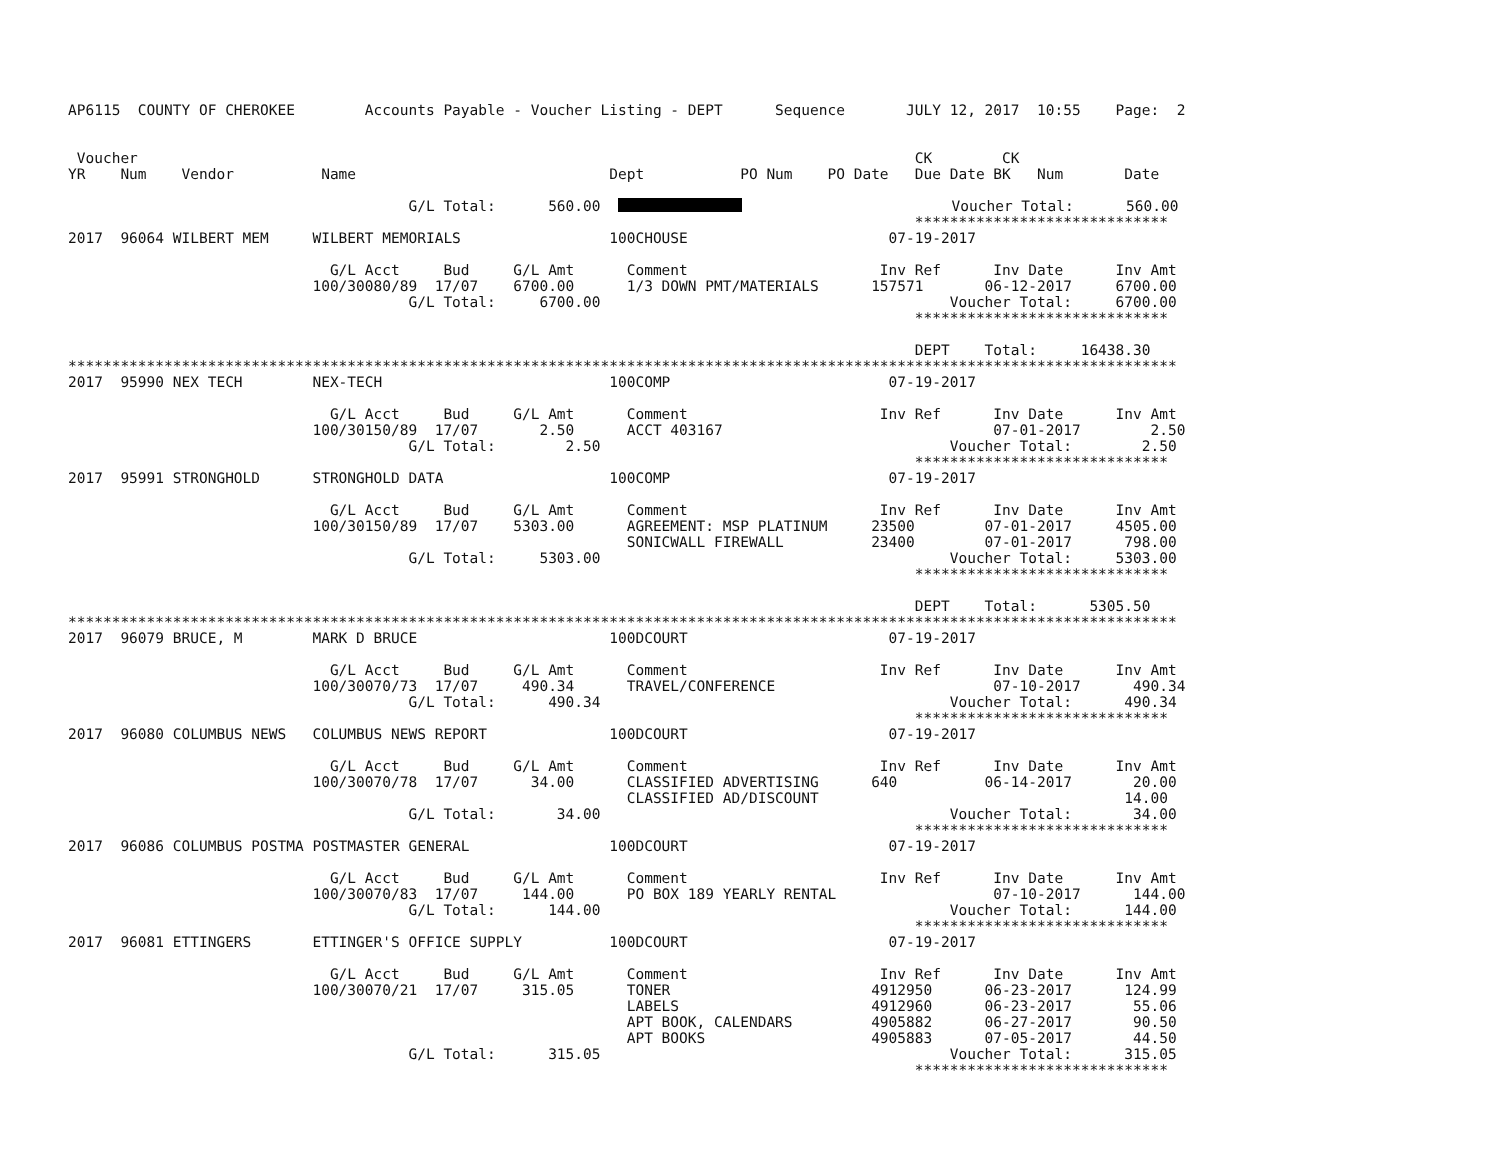AP6115  COUNTY OF CHEROKEE        Accounts Payable - Voucher Listing - DEPT      Sequence       JULY 12, 2017  10:55    Page:  2


 Voucher                                                                                         CK        CK
YR    Num    Vendor          Name                             Dept           PO Num    PO Date   Due Date BK   Num       Date

                                       G/L Total:      560.00                          Voucher Total:      560.00
                                                                                                 *****************************
2017  96064 WILBERT MEM     WILBERT MEMORIALS                 100CHOUSE                       07-19-2017

                              G/L Acct     Bud     G/L Amt      Comment                      Inv Ref      Inv Date      Inv Amt
                            100/30080/89  17/07    6700.00      1/3 DOWN PMT/MATERIALS      157571       06-12-2017     6700.00
                                       G/L Total:     6700.00                                        Voucher Total:     6700.00
                                                                                                 *****************************

                                                                                                 DEPT    Total:     16438.30
*******************************************************************************************************************************
2017  95990 NEX TECH        NEX-TECH                          100COMP                         07-19-2017

                              G/L Acct     Bud     G/L Amt      Comment                      Inv Ref      Inv Date      Inv Amt
                            100/30150/89  17/07       2.50      ACCT 403167                               07-01-2017        2.50
                                       G/L Total:        2.50                                        Voucher Total:        2.50
                                                                                                 *****************************
2017  95991 STRONGHOLD      STRONGHOLD DATA                   100COMP                         07-19-2017

                              G/L Acct     Bud     G/L Amt      Comment                      Inv Ref      Inv Date      Inv Amt
                            100/30150/89  17/07    5303.00      AGREEMENT: MSP PLATINUM     23500        07-01-2017     4505.00
                                                                SONICWALL FIREWALL          23400        07-01-2017      798.00
                                       G/L Total:     5303.00                                        Voucher Total:     5303.00
                                                                                                 *****************************

                                                                                                 DEPT    Total:      5305.50
*******************************************************************************************************************************
2017  96079 BRUCE, M        MARK D BRUCE                      100DCOURT                       07-19-2017

                              G/L Acct     Bud     G/L Amt      Comment                      Inv Ref      Inv Date      Inv Amt
                            100/30070/73  17/07     490.34      TRAVEL/CONFERENCE                         07-10-2017      490.34
                                       G/L Total:      490.34                                        Voucher Total:      490.34
                                                                                                 *****************************
2017  96080 COLUMBUS NEWS   COLUMBUS NEWS REPORT              100DCOURT                       07-19-2017

                              G/L Acct     Bud     G/L Amt      Comment                      Inv Ref      Inv Date      Inv Amt
                            100/30070/78  17/07      34.00      CLASSIFIED ADVERTISING      640          06-14-2017       20.00
                                                                CLASSIFIED AD/DISCOUNT                                   14.00
                                       G/L Total:       34.00                                        Voucher Total:       34.00
                                                                                                 *****************************
2017  96086 COLUMBUS POSTMA POSTMASTER GENERAL                100DCOURT                       07-19-2017

                              G/L Acct     Bud     G/L Amt      Comment                      Inv Ref      Inv Date      Inv Amt
                            100/30070/83  17/07     144.00      PO BOX 189 YEARLY RENTAL                  07-10-2017      144.00
                                       G/L Total:      144.00                                        Voucher Total:      144.00
                                                                                                 *****************************
2017  96081 ETTINGERS       ETTINGER'S OFFICE SUPPLY          100DCOURT                       07-19-2017

                              G/L Acct     Bud     G/L Amt      Comment                      Inv Ref      Inv Date      Inv Amt
                            100/30070/21  17/07     315.05      TONER                       4912950      06-23-2017      124.99
                                                                LABELS                      4912960      06-23-2017       55.06
                                                                APT BOOK, CALENDARS         4905882      06-27-2017       90.50
                                                                APT BOOKS                   4905883      07-05-2017       44.50
                                       G/L Total:      315.05                                        Voucher Total:      315.05
                                                                                                 *****************************